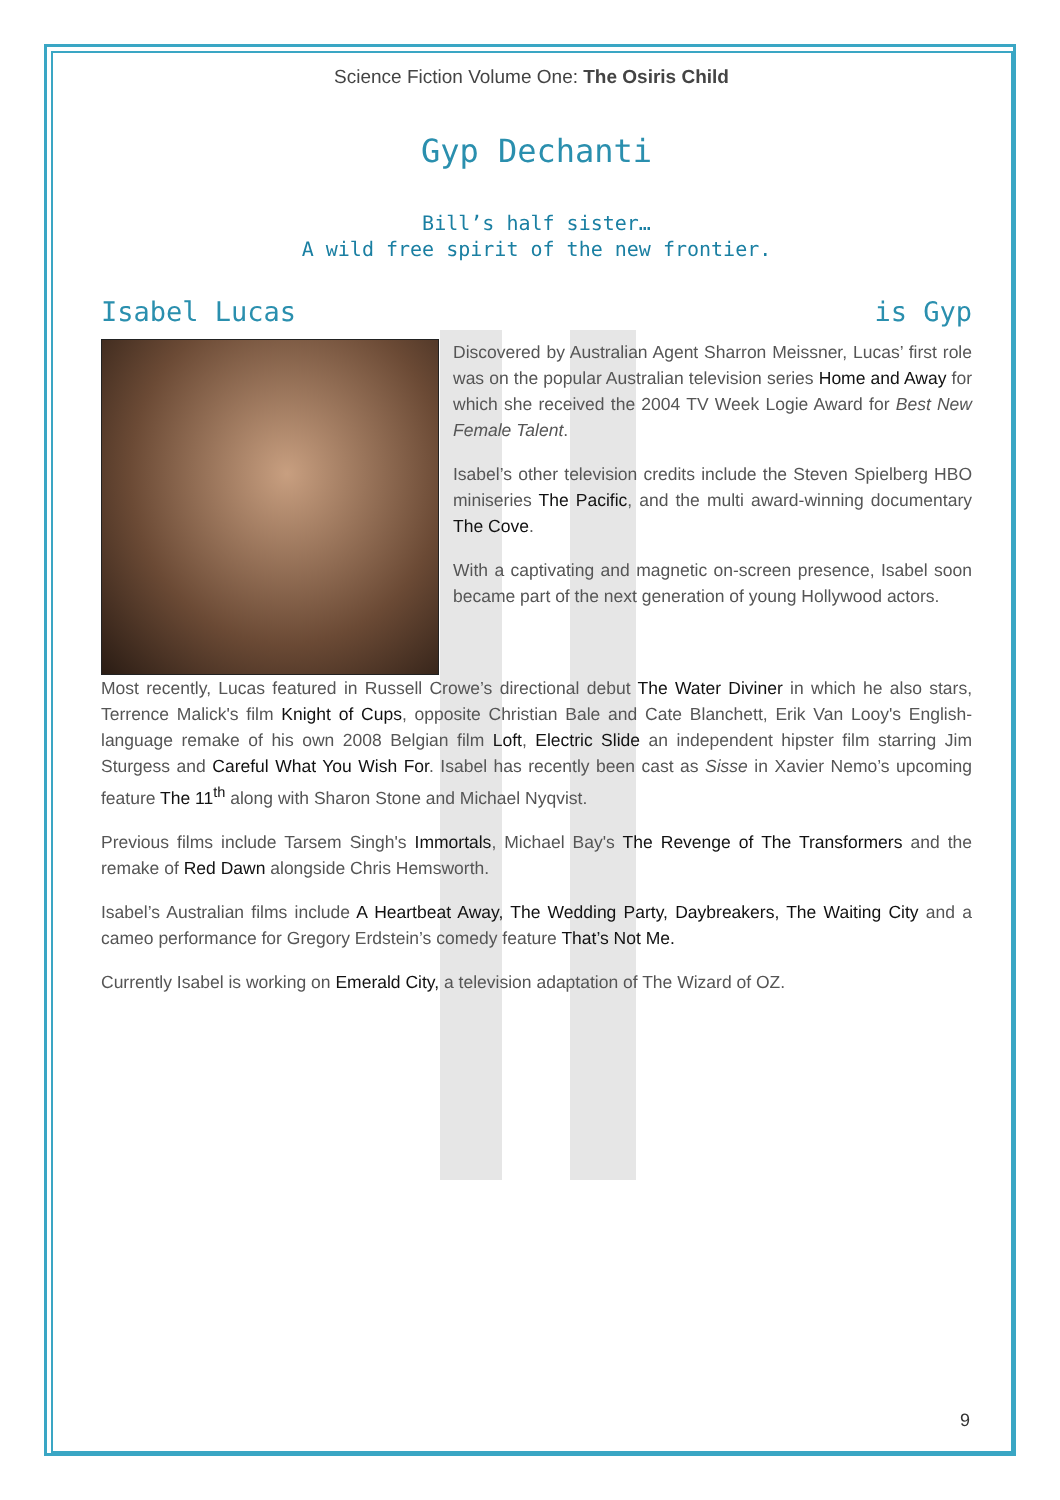Science Fiction Volume One: The Osiris Child
Gyp Dechanti
Bill’s half sister…
A wild free spirit of the new frontier.
Isabel Lucas is Gyp
Discovered by Australian Agent Sharron Meissner, Lucas’ first role was on the popular Australian television series Home and Away for which she received the 2004 TV Week Logie Award for Best New Female Talent.
Isabel’s other television credits include the Steven Spielberg HBO miniseries The Pacific, and the multi award-winning documentary The Cove.
With a captivating and magnetic on-screen presence, Isabel soon became part of the next generation of young Hollywood actors.
Most recently, Lucas featured in Russell Crowe’s directional debut The Water Diviner in which he also stars, Terrence Malick's film Knight of Cups, opposite Christian Bale and Cate Blanchett, Erik Van Looy's English-language remake of his own 2008 Belgian film Loft, Electric Slide an independent hipster film starring Jim Sturgess and Careful What You Wish For. Isabel has recently been cast as Sisse in Xavier Nemo’s upcoming feature The 11<sup>th</sup> along with Sharon Stone and Michael Nyqvist.
Previous films include Tarsem Singh's Immortals, Michael Bay's The Revenge of The Transformers and the remake of Red Dawn alongside Chris Hemsworth.
Isabel’s Australian films include A Heartbeat Away, The Wedding Party, Daybreakers, The Waiting City and a cameo performance for Gregory Erdstein’s comedy feature That’s Not Me.
Currently Isabel is working on Emerald City, a television adaptation of The Wizard of OZ.
9